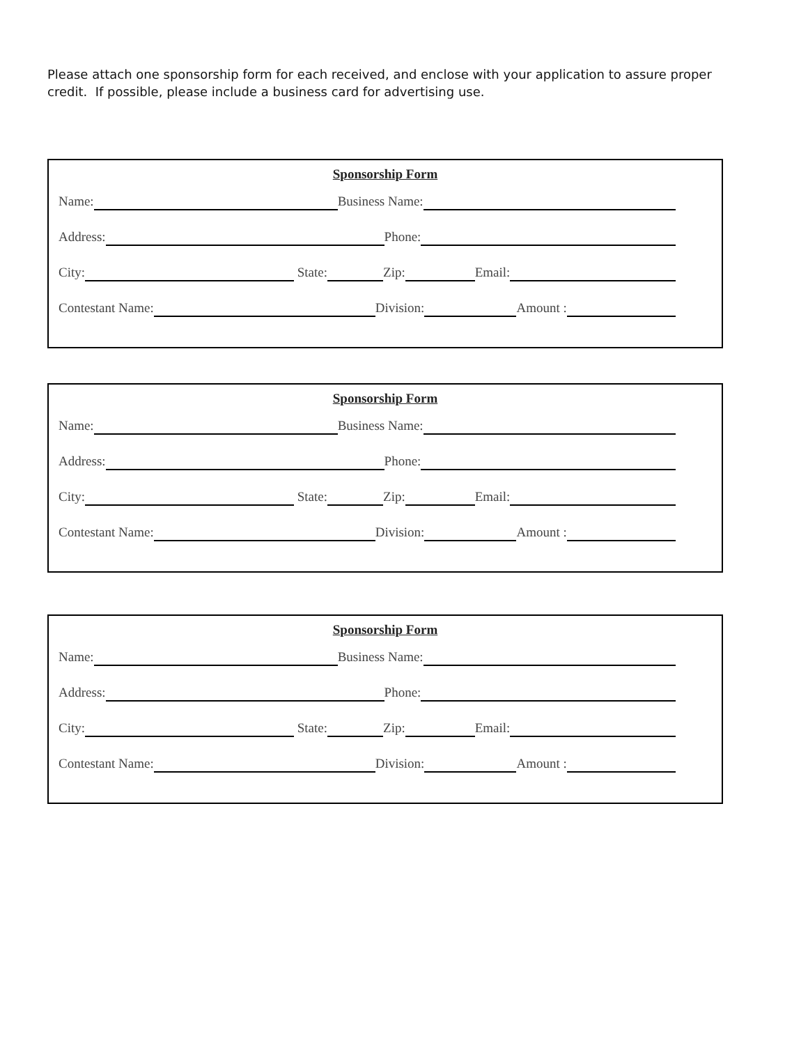Please attach one sponsorship form for each received, and enclose with your application to assure proper credit. If possible, please include a business card for advertising use.
Sponsorship Form
Name: Business Name:
Address: Phone:
City: State: Zip: Email:
Contestant Name: Division: Amount :
Sponsorship Form
Name: Business Name:
Address: Phone:
City: State: Zip: Email:
Contestant Name: Division: Amount :
Sponsorship Form
Name: Business Name:
Address: Phone:
City: State: Zip: Email:
Contestant Name: Division: Amount :